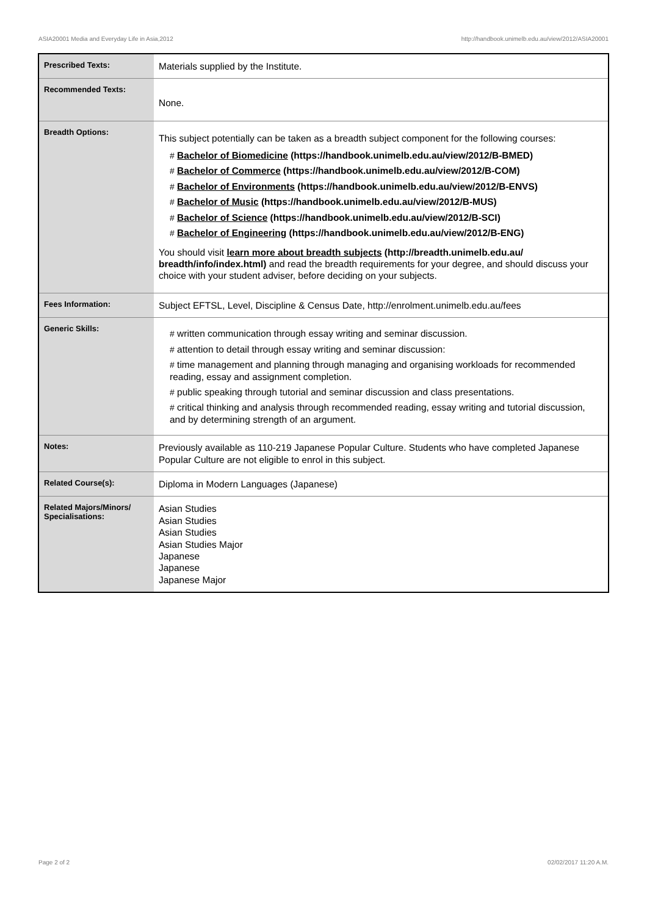ASIA20001 Media and Everyday Life in Asia,2012 http://handbook.unimelb.edu.au/view/2012/ASIA20001
| Prescribed Texts: | Materials supplied by the Institute. |
| Recommended Texts: | None. |
| Breadth Options: | This subject potentially can be taken as a breadth subject component for the following courses: # Bachelor of Biomedicine (https://handbook.unimelb.edu.au/view/2012/B-BMED) # Bachelor of Commerce (https://handbook.unimelb.edu.au/view/2012/B-COM) # Bachelor of Environments (https://handbook.unimelb.edu.au/view/2012/B-ENVS) # Bachelor of Music (https://handbook.unimelb.edu.au/view/2012/B-MUS) # Bachelor of Science (https://handbook.unimelb.edu.au/view/2012/B-SCI) # Bachelor of Engineering (https://handbook.unimelb.edu.au/view/2012/B-ENG) You should visit learn more about breadth subjects (http://breadth.unimelb.edu.au/ breadth/info/index.html) and read the breadth requirements for your degree, and should discuss your choice with your student adviser, before deciding on your subjects. |
| Fees Information: | Subject EFTSL, Level, Discipline & Census Date, http://enrolment.unimelb.edu.au/fees |
| Generic Skills: | # written communication through essay writing and seminar discussion. # attention to detail through essay writing and seminar discussion: # time management and planning through managing and organising workloads for recommended reading, essay and assignment completion. # public speaking through tutorial and seminar discussion and class presentations. # critical thinking and analysis through recommended reading, essay writing and tutorial discussion, and by determining strength of an argument. |
| Notes: | Previously available as 110-219 Japanese Popular Culture. Students who have completed Japanese Popular Culture are not eligible to enrol in this subject. |
| Related Course(s): | Diploma in Modern Languages (Japanese) |
| Related Majors/Minors/ Specialisations: | Asian Studies Asian Studies Asian Studies Asian Studies Major Japanese Japanese Japanese Major |
Page 2 of 2 02/02/2017 11:20 A.M.